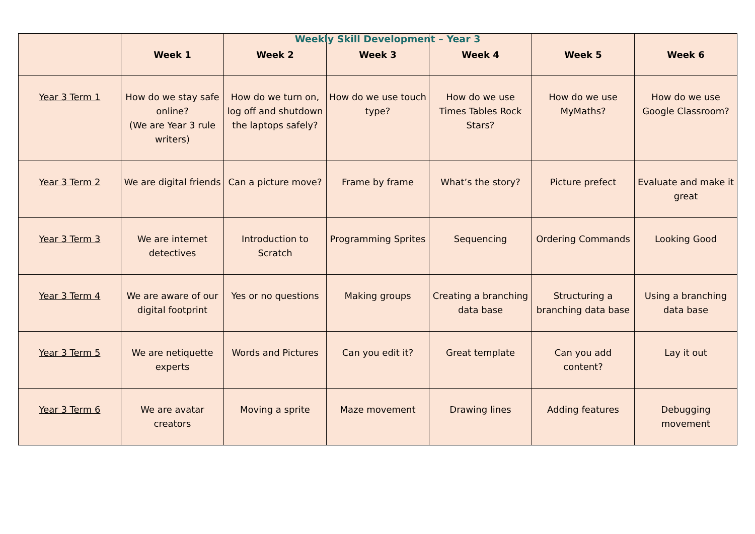Weekly Skill Development – Year 3
| | Week 1 | Week 2 | Week 3 | Week 4 | Week 5 | Week 6 |
| --- | --- | --- | --- | --- | --- | --- |
| Year 3 Term 1 | How do we stay safe online? (We are Year 3 rule writers) | How do we turn on, log off and shutdown the laptops safely? | How do we use touch type? | How do we use Times Tables Rock Stars? | How do we use MyMaths? | How do we use Google Classroom? |
| Year 3 Term 2 | We are digital friends | Can a picture move? | Frame by frame | What’s the story? | Picture prefect | Evaluate and make it great |
| Year 3 Term 3 | We are internet detectives | Introduction to Scratch | Programming Sprites | Sequencing | Ordering Commands | Looking Good |
| Year 3 Term 4 | We are aware of our digital footprint | Yes or no questions | Making groups | Creating a branching data base | Structuring a branching data base | Using a branching data base |
| Year 3 Term 5 | We are netiquette experts | Words and Pictures | Can you edit it? | Great template | Can you add content? | Lay it out |
| Year 3 Term 6 | We are avatar creators | Moving a sprite | Maze movement | Drawing lines | Adding features | Debugging movement |